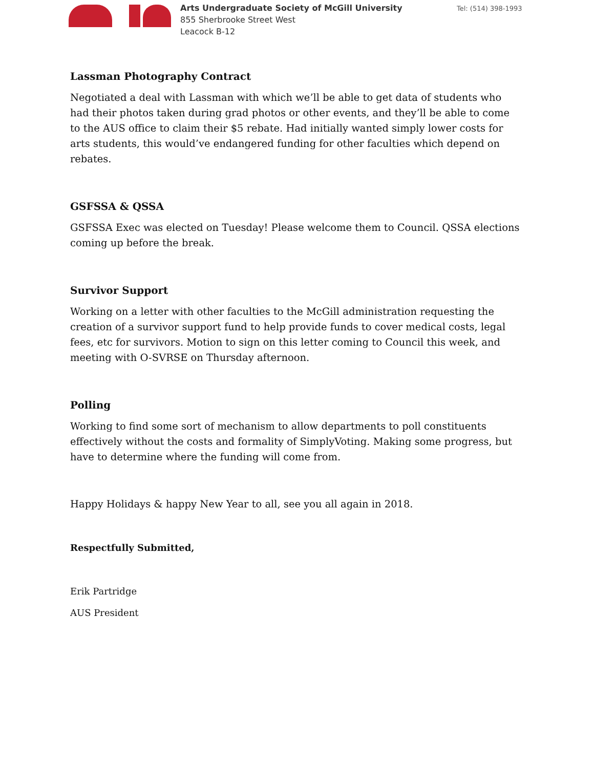Arts Undergraduate Society of McGill University
855 Sherbrooke Street West
Leacock B-12
Tel: (514) 398-1993
Lassman Photography Contract
Negotiated a deal with Lassman with which we’ll be able to get data of students who had their photos taken during grad photos or other events, and they’ll be able to come to the AUS office to claim their $5 rebate. Had initially wanted simply lower costs for arts students, this would’ve endangered funding for other faculties which depend on rebates.
GSFSSA & QSSA
GSFSSA Exec was elected on Tuesday! Please welcome them to Council. QSSA elections coming up before the break.
Survivor Support
Working on a letter with other faculties to the McGill administration requesting the creation of a survivor support fund to help provide funds to cover medical costs, legal fees, etc for survivors. Motion to sign on this letter coming to Council this week, and meeting with O-SVRSE on Thursday afternoon.
Polling
Working to find some sort of mechanism to allow departments to poll constituents effectively without the costs and formality of SimplyVoting. Making some progress, but have to determine where the funding will come from.
Happy Holidays & happy New Year to all, see you all again in 2018.
Respectfully Submitted,
Erik Partridge
AUS President